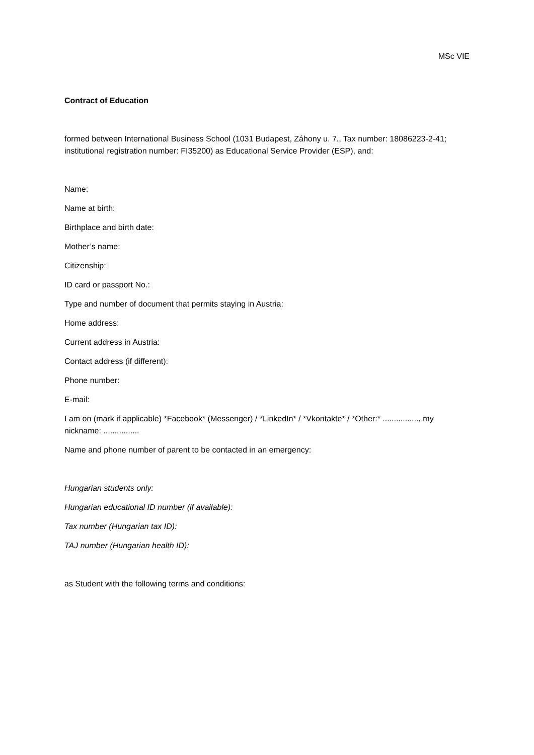MSc VIE
Contract of Education
formed between International Business School (1031 Budapest, Záhony u. 7., Tax number: 18086223-2-41; institutional registration number: FI35200) as Educational Service Provider (ESP), and:
Name:
Name at birth:
Birthplace and birth date:
Mother’s name:
Citizenship:
ID card or passport No.:
Type and number of document that permits staying in Austria:
Home address:
Current address in Austria:
Contact address (if different):
Phone number:
E-mail:
I am on (mark if applicable) *Facebook* (Messenger) / *LinkedIn* / *Vkontakte* / *Other:* ................, my nickname: ................
Name and phone number of parent to be contacted in an emergency:
Hungarian students only:
Hungarian educational ID number (if available):
Tax number (Hungarian tax ID):
TAJ number (Hungarian health ID):
as Student with the following terms and conditions: